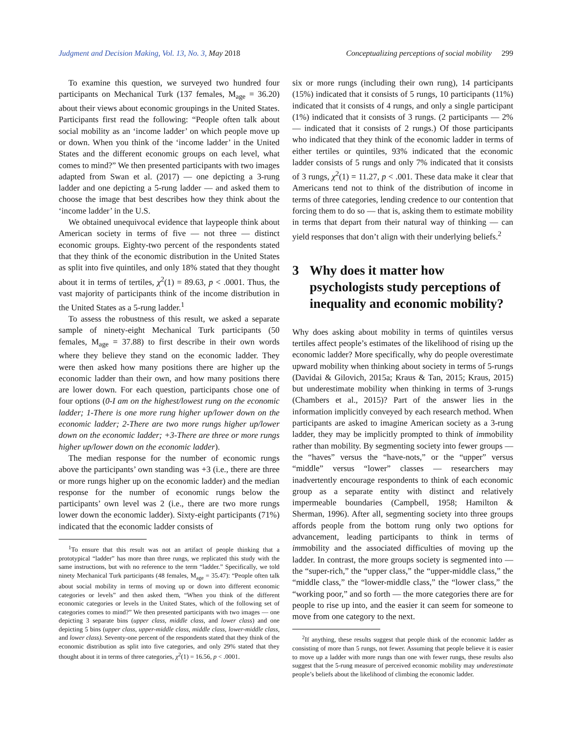Judgment and Decision Making, Vol. 13, No. 3, May 2018 Conceptualizing perceptions of social mobility 299
To examine this question, we surveyed two hundred four participants on Mechanical Turk (137 females, M<sub>age</sub> = 36.20) about their views about economic groupings in the United States. Participants first read the following: “People often talk about social mobility as an ‘income ladder’ on which people move up or down. When you think of the ‘income ladder’ in the United States and the different economic groups on each level, what comes to mind?” We then presented participants with two images adapted from Swan et al. (2017) — one depicting a 3-rung ladder and one depicting a 5-rung ladder — and asked them to choose the image that best describes how they think about the ‘income ladder’ in the U.S.
We obtained unequivocal evidence that laypeople think about American society in terms of five — not three — distinct economic groups. Eighty-two percent of the respondents stated that they think of the economic distribution in the United States as split into five quintiles, and only 18% stated that they thought about it in terms of tertiles, χ<sup>2</sup>(1) = 89.63, p < .0001. Thus, the vast majority of participants think of the income distribution in the United States as a 5-rung ladder.<sup>1</sup>
To assess the robustness of this result, we asked a separate sample of ninety-eight Mechanical Turk participants (50 females, M<sub>age</sub> = 37.88) to first describe in their own words where they believe they stand on the economic ladder. They were then asked how many positions there are higher up the economic ladder than their own, and how many positions there are lower down. For each question, participants chose one of four options (0-I am on the highest/lowest rung on the economic ladder; 1-There is one more rung higher up/lower down on the economic ladder; 2-There are two more rungs higher up/lower down on the economic ladder; +3-There are three or more rungs higher up/lower down on the economic ladder).
The median response for the number of economic rungs above the participants’ own standing was +3 (i.e., there are three or more rungs higher up on the economic ladder) and the median response for the number of economic rungs below the participants’ own level was 2 (i.e., there are two more rungs lower down the economic ladder). Sixty-eight participants (71%) indicated that the economic ladder consists of
<sup>1</sup> To ensure that this result was not an artifact of people thinking that a prototypical “ladder” has more than three rungs, we replicated this study with the same instructions, but with no reference to the term “ladder.” Specifically, we told ninety Mechanical Turk participants (48 females, M<sub>age</sub> = 35.47): “People often talk about social mobility in terms of moving up or down into different economic categories or levels” and then asked them, “When you think of the different economic categories or levels in the United States, which of the following set of categories comes to mind?” We then presented participants with two images — one depicting 3 separate bins (upper class, middle class, and lower class) and one depicting 5 bins (upper class, upper-middle class, middle class, lower-middle class, and lower class). Seventy-one percent of the respondents stated that they think of the economic distribution as split into five categories, and only 29% stated that they thought about it in terms of three categories, χ<sup>2</sup>(1) = 16.56, p < .0001.
six or more rungs (including their own rung), 14 participants (15%) indicated that it consists of 5 rungs, 10 participants (11%) indicated that it consists of 4 rungs, and only a single participant (1%) indicated that it consists of 3 rungs. (2 participants — 2% — indicated that it consists of 2 rungs.) Of those participants who indicated that they think of the economic ladder in terms of either tertiles or quintiles, 93% indicated that the economic ladder consists of 5 rungs and only 7% indicated that it consists of 3 rungs, χ<sup>2</sup>(1) = 11.27, p < .001. These data make it clear that Americans tend not to think of the distribution of income in terms of three categories, lending credence to our contention that forcing them to do so — that is, asking them to estimate mobility in terms that depart from their natural way of thinking — can yield responses that don’t align with their underlying beliefs.<sup>2</sup>
3 Why does it matter how psychologists study perceptions of inequality and economic mobility?
Why does asking about mobility in terms of quintiles versus tertiles affect people’s estimates of the likelihood of rising up the economic ladder? More specifically, why do people overestimate upward mobility when thinking about society in terms of 5-rungs (Davidai & Gilovich, 2015a; Kraus & Tan, 2015; Kraus, 2015) but underestimate mobility when thinking in terms of 3-rungs (Chambers et al., 2015)? Part of the answer lies in the information implicitly conveyed by each research method. When participants are asked to imagine American society as a 3-rung ladder, they may be implicitly prompted to think of immobility rather than mobility. By segmenting society into fewer groups — the “haves” versus the “have-nots,” or the “upper” versus “middle” versus “lower” classes — researchers may inadvertently encourage respondents to think of each economic group as a separate entity with distinct and relatively impermeable boundaries (Campbell, 1958; Hamilton & Sherman, 1996). After all, segmenting society into three groups affords people from the bottom rung only two options for advancement, leading participants to think in terms of immobility and the associated difficulties of moving up the ladder. In contrast, the more groups society is segmented into — the “super-rich,” the “upper class,” the “upper-middle class,” the “middle class,” the “lower-middle class,” the “lower class,” the “working poor,” and so forth — the more categories there are for people to rise up into, and the easier it can seem for someone to move from one category to the next.
<sup>2</sup> If anything, these results suggest that people think of the economic ladder as consisting of more than 5 rungs, not fewer. Assuming that people believe it is easier to move up a ladder with more rungs than one with fewer rungs, these results also suggest that the 5-rung measure of perceived economic mobility may underestimate people’s beliefs about the likelihood of climbing the economic ladder.